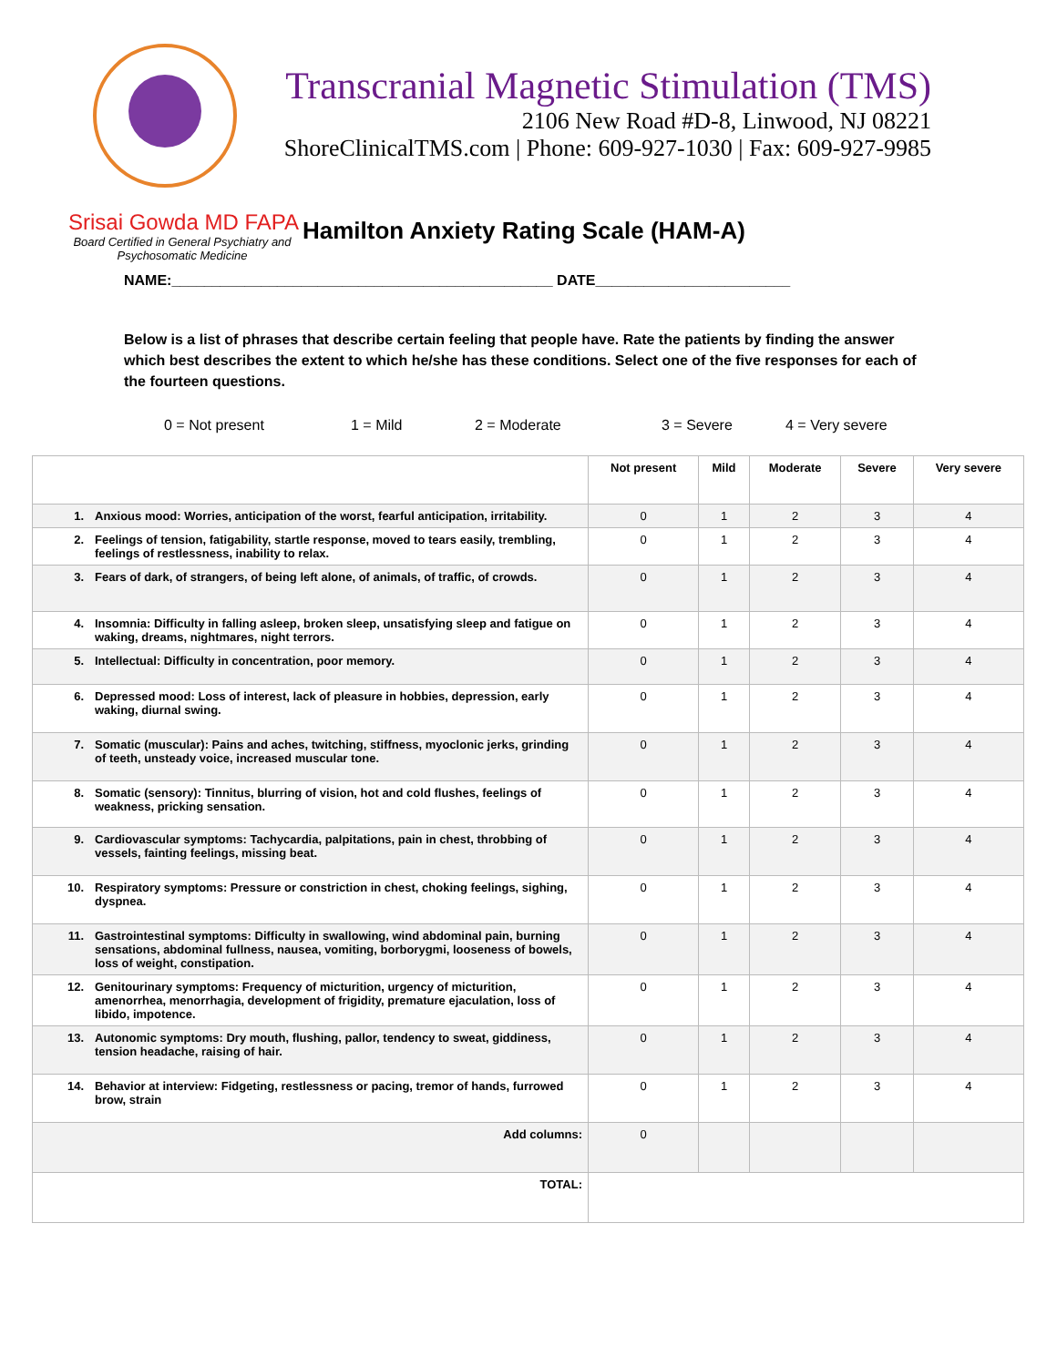Transcranial Magnetic Stimulation (TMS)
2106 New Road #D-8, Linwood, NJ 08221
ShoreClinicalTMS.com | Phone: 609-927-1030 | Fax: 609-927-9985
Srisai Gowda MD FAPA
Board Certified in General Psychiatry and Psychosomatic Medicine
Hamilton Anxiety Rating Scale (HAM-A)
NAME:_______________________________________________ DATE________________________
Below is a list of phrases that describe certain feeling that people have. Rate the patients by finding the answer which best describes the extent to which he/she has these conditions. Select one of the five responses for each of the fourteen questions.
0 = Not present 1 = Mild 2 = Moderate 3 = Severe 4 = Very severe
| | | Not present | Mild | Moderate | Severe | Very severe |
| --- | --- | --- | --- | --- | --- | --- |
| 1. | Anxious mood: Worries, anticipation of the worst, fearful anticipation, irritability. | 0 | 1 | 2 | 3 | 4 |
| 2. | Feelings of tension, fatigability, startle response, moved to tears easily, trembling, feelings of restlessness, inability to relax. | 0 | 1 | 2 | 3 | 4 |
| 3. | Fears of dark, of strangers, of being left alone, of animals, of traffic, of crowds. | 0 | 1 | 2 | 3 | 4 |
| 4. | Insomnia: Difficulty in falling asleep, broken sleep, unsatisfying sleep and fatigue on waking, dreams, nightmares, night terrors. | 0 | 1 | 2 | 3 | 4 |
| 5. | Intellectual: Difficulty in concentration, poor memory. | 0 | 1 | 2 | 3 | 4 |
| 6. | Depressed mood: Loss of interest, lack of pleasure in hobbies, depression, early waking, diurnal swing. | 0 | 1 | 2 | 3 | 4 |
| 7. | Somatic (muscular): Pains and aches, twitching, stiffness, myoclonic jerks, grinding of teeth, unsteady voice, increased muscular tone. | 0 | 1 | 2 | 3 | 4 |
| 8. | Somatic (sensory): Tinnitus, blurring of vision, hot and cold flushes, feelings of weakness, pricking sensation. | 0 | 1 | 2 | 3 | 4 |
| 9. | Cardiovascular symptoms: Tachycardia, palpitations, pain in chest, throbbing of vessels, fainting feelings, missing beat. | 0 | 1 | 2 | 3 | 4 |
| 10. | Respiratory symptoms: Pressure or constriction in chest, choking feelings, sighing, dyspnea. | 0 | 1 | 2 | 3 | 4 |
| 11. | Gastrointestinal symptoms: Difficulty in swallowing, wind abdominal pain, burning sensations, abdominal fullness, nausea, vomiting, borborygmi, looseness of bowels, loss of weight, constipation. | 0 | 1 | 2 | 3 | 4 |
| 12. | Genitourinary symptoms: Frequency of micturition, urgency of micturition, amenorrhea, menorrhagia, development of frigidity, premature ejaculation, loss of libido, impotence. | 0 | 1 | 2 | 3 | 4 |
| 13. | Autonomic symptoms: Dry mouth, flushing, pallor, tendency to sweat, giddiness, tension headache, raising of hair. | 0 | 1 | 2 | 3 | 4 |
| 14. | Behavior at interview: Fidgeting, restlessness or pacing, tremor of hands, furrowed brow, strain | 0 | 1 | 2 | 3 | 4 |
| Add columns: | | 0 | | | | |
| TOTAL: | | | | | | |